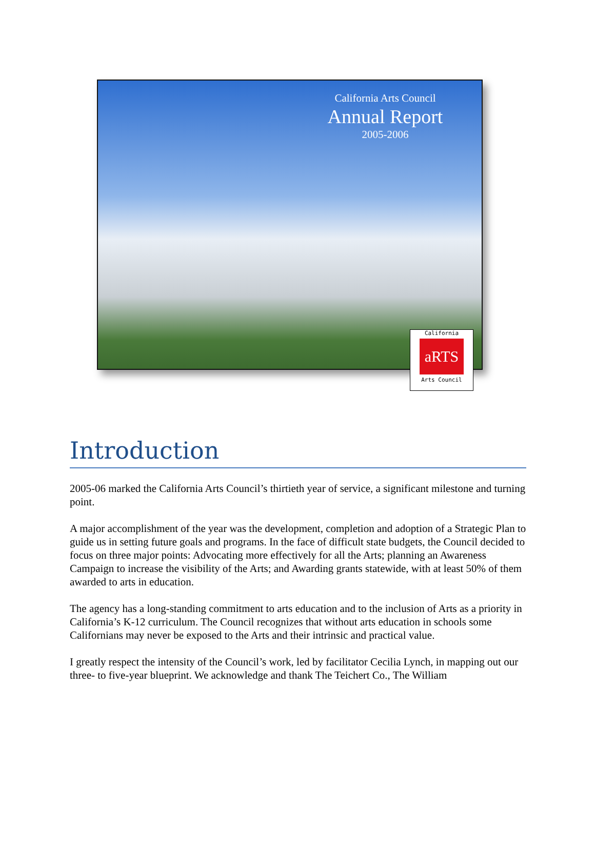California Arts Council
Annual Report
2005-2006
California
aRTS
Arts Council
Introduction
2005-06 marked the California Arts Council’s thirtieth year of service, a significant milestone and turning point.
A major accomplishment of the year was the development, completion and adoption of a Strategic Plan to guide us in setting future goals and programs. In the face of difficult state budgets, the Council decided to focus on three major points: Advocating more effectively for all the Arts; planning an Awareness Campaign to increase the visibility of the Arts; and Awarding grants statewide, with at least 50% of them awarded to arts in education.
The agency has a long-standing commitment to arts education and to the inclusion of Arts as a priority in California’s K-12 curriculum. The Council recognizes that without arts education in schools some Californians may never be exposed to the Arts and their intrinsic and practical value.
I greatly respect the intensity of the Council’s work, led by facilitator Cecilia Lynch, in mapping out our three- to five-year blueprint. We acknowledge and thank The Teichert Co., The William